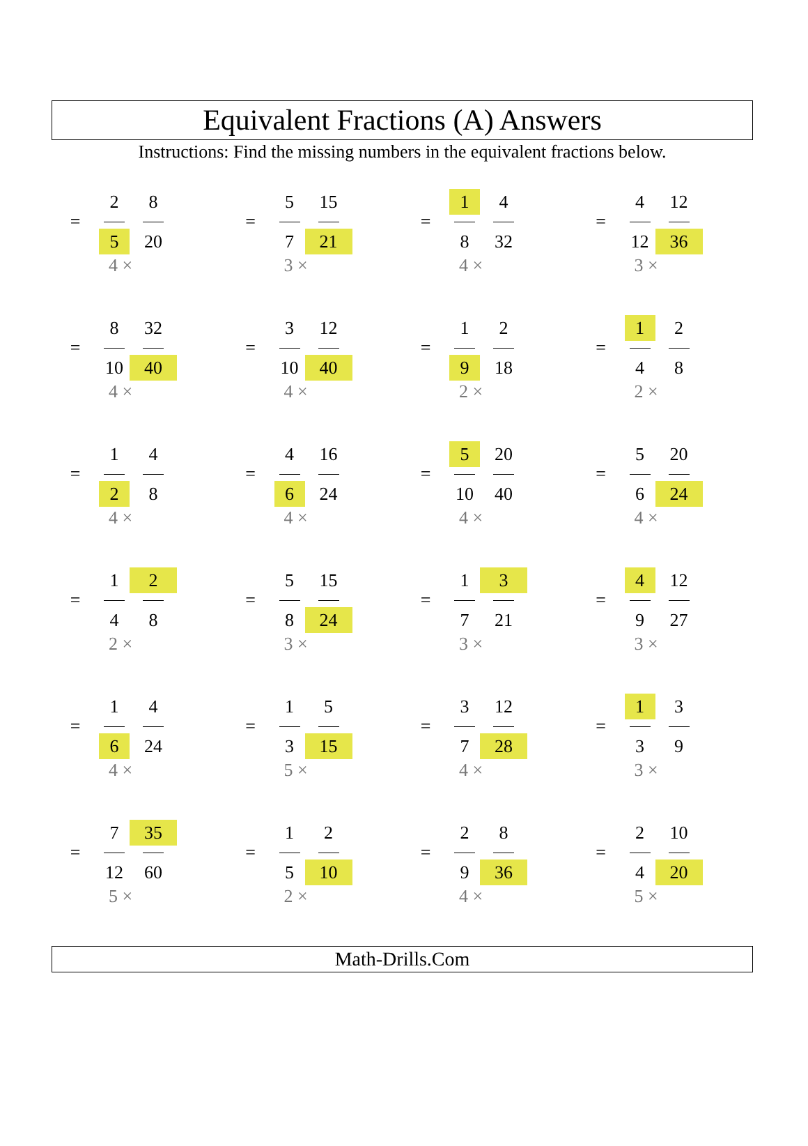Equivalent Fractions (A) Answers
Instructions: Find the missing numbers in the equivalent fractions below.
| 2 = 8 5 20 4 × | 5 = 15 7 21 3 × | 1 = 4 8 32 4 × | 4 = 12 12 36 3 × |
| 8 = 32 10 40 4 × | 3 = 12 10 40 4 × | 1 = 2 9 18 2 × | 1 = 2 4 8 2 × |
| 1 = 4 2 8 4 × | 4 = 16 6 24 4 × | 5 = 20 10 40 4 × | 5 = 20 6 24 4 × |
| 1 = 2 4 8 2 × | 5 = 15 8 24 3 × | 1 = 3 7 21 3 × | 4 = 12 9 27 3 × |
| 1 = 4 6 24 4 × | 1 = 5 3 15 5 × | 3 = 12 7 28 4 × | 1 = 3 3 9 3 × |
| 7 = 35 12 60 5 × | 1 = 2 5 10 2 × | 2 = 8 9 36 4 × | 2 = 10 4 20 5 × |
Math-Drills.Com